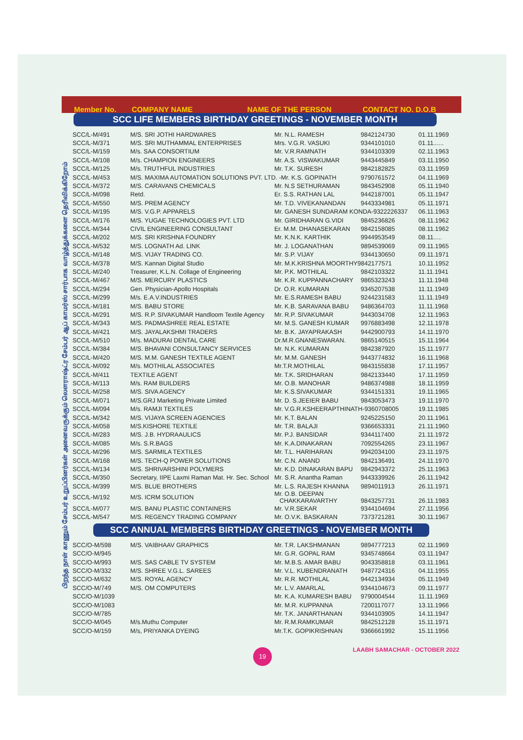பிறந்த நாள் காணும் சேம்பர் உறுப்பினர்கள் அனைவருக்கும் லௌராஷ்ட்ர சேம்பர் ஆப் காமர்ஸ் சார்பாக வாழ்த்துக்களை தெரிவிக்கிறோம்
Member No. COMPANY NAME NAME OF THE PERSON CONTACT NO. D.O.B
SCC LIFE MEMBERS BIRTHDAY GREETINGS - NOVEMBER MONTH
| SCC/L-M/491 | M/S. SRI JOTHI HARDWARES | Mr. N.L. RAMESH | 9842124730 | 01.11.1969 |
| SCC/L-M/371 | M/S. SRI MUTHAMMAL ENTERPRISES | Mrs. V.G.R. VASUKI | 9344101010 | 01.11...... |
| SCC/L-M/159 | M/s. SAA CONSORTIUM | Mr. V.R.RAMNATH | 9344103309 | 02.11.1963 |
| SCC/L-M/108 | M/s. CHAMPION ENGINEERS | Mr. A.S. VISWAKUMAR | 9443445849 | 03.11.1950 |
| SCC/L-M/125 | M/s. TRUTHFUL INDUSTRIES | Mr. T.K. SURESH | 9842182825 | 03.11.1959 |
| SCC/L-M/453 | M/S. MAXIMA AUTOMATION SOLUTIONS PVT. LTD. -Mr. K.S. GOPINATH | | 9790761572 | 04.11.1969 |
| SCC/L-M/372 | M/S. CARAVANS CHEMICALS | Mr. N.S SETHURAMAN | 9843452908 | 05.11.1940 |
| SCC/L-M/098 | Retd. | Er. S.S. RATHAN LAL | 9442187001 | 05.11.1947 |
| SCC/L-M/550 | M/S. PREM AGENCY | Mr. T.D. VIVEKANANDAN | 9443334981 | 05.11.1971 |
| SCC/L-M/195 | M/S. V.G.P. APPARELS | Mr. GANESH SUNDARAM KONDA-9322226337 | | 06.11.1963 |
| SCC/L-M/176 | M/S. YUGAE TECHNOLOGIES PVT. LTD | Mr. GIRIDHARAN G.VIDI | 9845236826 | 08.11.1962 |
| SCC/L-M/344 | CIVIL ENGINEERING CONSULTANT | Er. M.M. DHANASEKARAN | 9842158085 | 08.11.1962 |
| SCC/L-M/202 | M/S. SRI KRISHNA FOUNDRY | Mr. K.N.K. KARTHIK | 9944953549 | 08.11..... |
| SCC/L-M/532 | M/S. LOGNATH Ad. LINK | Mr. J. LOGANATHAN | 9894539069 | 09.11.1965 |
| SCC/L-M/148 | M/S. VIJAY TRADING CO. | Mr. S.P. VIJAY | 9344130650 | 09.11.1971 |
| SCC/L-M/378 | M/S. Kannan Digital Studio | Mr. M.K.KRISHNA MOORTHY9842177571 | | 10.11.1952 |
| SCC/L-M/240 | Treasurer, K.L.N. Collage of Engineering | Mr. P.K. MOTHILAL | 9842103322 | 11.11.1941 |
| SCC/L-M/467 | M/S. MERCURY PLASTICS | Mr. K.R. KUPPANNACHARY | 9865323243 | 11.11.1948 |
| SCC/L-M/294 | Gen. Physician-Apollo Hospitals | Dr. O.R. KUMARAN | 9345207538 | 11.11.1949 |
| SCC/L-M/299 | M/s. E.A.V.INDUSTRIES | Mr. E.S.RAMESH BABU | 9244231583 | 11.11.1949 |
| SCC/L-M/181 | M/S. BABU STORE | Mr. K.B. SARAVANA BABU | 9486364703 | 11.11.1968 |
| SCC/L-M/291 | M/S. R.P. SIVAKUMAR Handloom Textile Agency | Mr. R.P. SIVAKUMAR | 9443034708 | 12.11.1963 |
| SCC/L-M/343 | M/S. PADMASHREE REAL ESTATE | Mr. M.S. GANESH KUMAR | 9976883498 | 12.11.1978 |
| SCC/L-M/421 | M/S. JAYALAKSHMI TRADERS | Mr. B.K. JAYAPRAKASH | 9442900793 | 14.11.1970 |
| SCC/L-M/510 | M/s. MADURAI DENTAL CARE | Dr.M.R.GNANESWARAN. | 9865140515 | 15.11.1964 |
| SCC/L-M/384 | M/S. BHAVANI CONSULTANCY SERVICES | Mr. N.K. KUMARAN | 9842387920 | 15.11.1977 |
| SCC/L-M/420 | M/S. M.M. GANESH TEXTILE AGENT | Mr. M.M. GANESH | 9443774832 | 16.11.1968 |
| SCC/L-M/092 | M/s. MOTHILAL ASSOCIATES | Mr.T.R.MOTHILAL | 9843155838 | 17.11.1957 |
| SCC/L-M/411 | TEXTILE AGENT | Mr. T.K. SRIDHARAN | 9842133440 | 17.11.1959 |
| SCC/L-M/113 | M/s. RAM BUILDERS | Mr. O.B. MANOHAR | 9486374988 | 18.11.1959 |
| SCC/L-M/258 | M/S. SIVA AGENCY | Mr. K.S.SIVAKUMAR | 9344151331 | 19.11.1965 |
| SCC/L-M/071 | M/S.GRJ Marketing Private Limited | Mr. D. S.JEEIER BABU | 9843053473 | 19.11.1970 |
| SCC/L-M/094 | M/s. RAMJI TEXTILES | Mr. V.G.R.KSHEERAPTHINATH-9360708005 | | 19.11.1985 |
| SCC/L-M/342 | M/S. VIJAYA SCREEN AGENCIES | Mr. K.T. BALAN | 9245225150 | 20.11.1961 |
| SCC/L-M/058 | M/S.KISHORE TEXTILE | Mr. T.R. BALAJI | 9366653331 | 21.11.1960 |
| SCC/L-M/283 | M/S. J.B. HYDRAAULICS | Mr. P.J. BANSIDAR | 9344117400 | 21.11.1972 |
| SCC/L-M/085 | M/s. S.R.BAGS | Mr. K.A.DINAKARAN | 7092554265 | 23.11.1967 |
| SCC/L-M/296 | M/S. SARMILA TEXTILES | Mr. T.L. HARIHARAN | 9942034100 | 23.11.1975 |
| SCC/L-M/168 | M/S. TECH-Q POWER SOLUTIONS | Mr. C.N. ANAND | 9842136491 | 24.11.1970 |
| SCC/L-M/134 | M/S. SHRIVARSHINI POLYMERS | Mr. K.D. DINAKARAN BAPU | 9842943372 | 25.11.1963 |
| SCC/L-M/350 | Secretary, IIPE Laxmi Raman Mat. Hr. Sec. School | Mr. S.R. Anantha Raman | 9443339926 | 26.11.1942 |
| SCC/L-M/399 | M/S. BLUE BROTHERS | Mr. L.S. RAJESH KHANNA | 9894011913 | 26.11.1971 |
| SCC/L-M/192 | M/S. ICRM SOLUTION | Mr. O.B. DEEPAN CHAKKARAVARTHY | 9843257731 | 26.11.1983 |
| SCC/L-M/077 | M/S. BANU PLASTIC CONTAINERS | Mr. V.R.SEKAR | 9344104694 | 27.11.1956 |
| SCC/L-M/547 | M/S. REGENCY TRADING COMPANY | Mr. O.V.K. BASKARAN | 7373721281 | 30.11.1967 |
SCC ANNUAL MEMBERS BIRTHDAY GREETINGS - NOVEMBER MONTH
| SCC/O-M/598 | M/S. VAIBHAAV GRAPHICS | Mr. T.R. LAKSHMANAN | 9894777213 | 02.11.1969 |
| SCC/O-M/945 | | Mr. G.R. GOPAL RAM | 9345748664 | 03.11.1947 |
| SCC/O-M/993 | M/S. SAS CABLE TV SYSTEM | Mr. M.B.S. AMAR BABU | 9043358818 | 03.11.1961 |
| SCC/O-M/332 | M/S. SHREE V.G.L. SAREES | Mr. V.L. KUBENDRANATH | 9487724316 | 04.11.1955 |
| SCC/O-M/632 | M/S. ROYAL AGENCY | Mr. R.R. MOTHILAL | 9442134934 | 05.11.1949 |
| SCC/O-M/749 | M/S. OM COMPUTERS | Mr. L.V. AMARLAL | 9344104673 | 09.11.1977 |
| SCC/O-M/1039 | | Mr. K.A. KUMARESH BABU | 9790004544 | 11.11.1969 |
| SCC/O-M/1083 | | Mr. M.R. KUPPANNA | 7200117077 | 13.11.1966 |
| SCC/O-M/785 | | Mr. T.K. JANARTHANAN | 9344103905 | 14.11.1947 |
| SCC/O-M/045 | M/s.Muthu Computer | Mr. R.M.RAMKUMAR | 9842512128 | 15.11.1971 |
| SCC/O-M/159 | M/s, PRIYANKA DYEING | Mr.T.K. GOPIKRISHNAN | 9366661992 | 15.11.1956 |
19 LAABH SAMACHAR - OCTOBER 2022